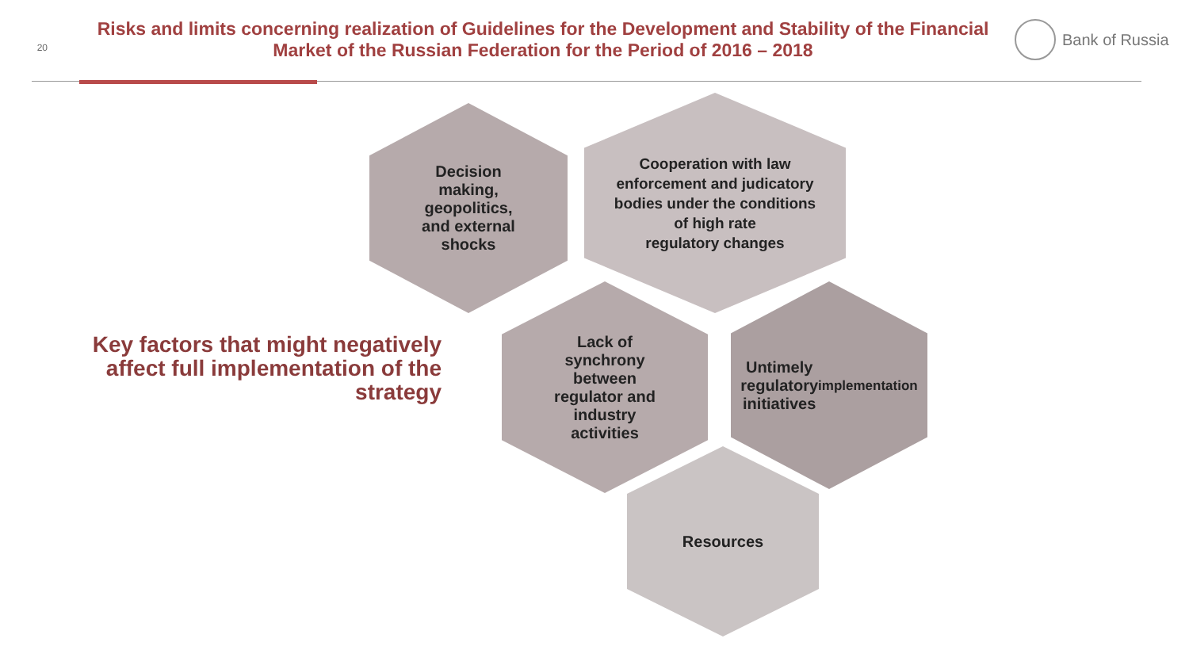20
Risks and limits concerning realization of Guidelines for the Development and Stability of the Financial Market of the Russian Federation for the Period of 2016 – 2018
Bank of Russia
Key factors that might negatively affect full implementation of the strategy
Decision
making,
geopolitics,
and external
shocks
Cooperation with law
enforcement and judicatory
bodies under the conditions
of high rate
regulatory changes
Lack of
synchrony
between
regulator and
industry
activities
Untimely
regulatory
initiatives
implementation
Resources